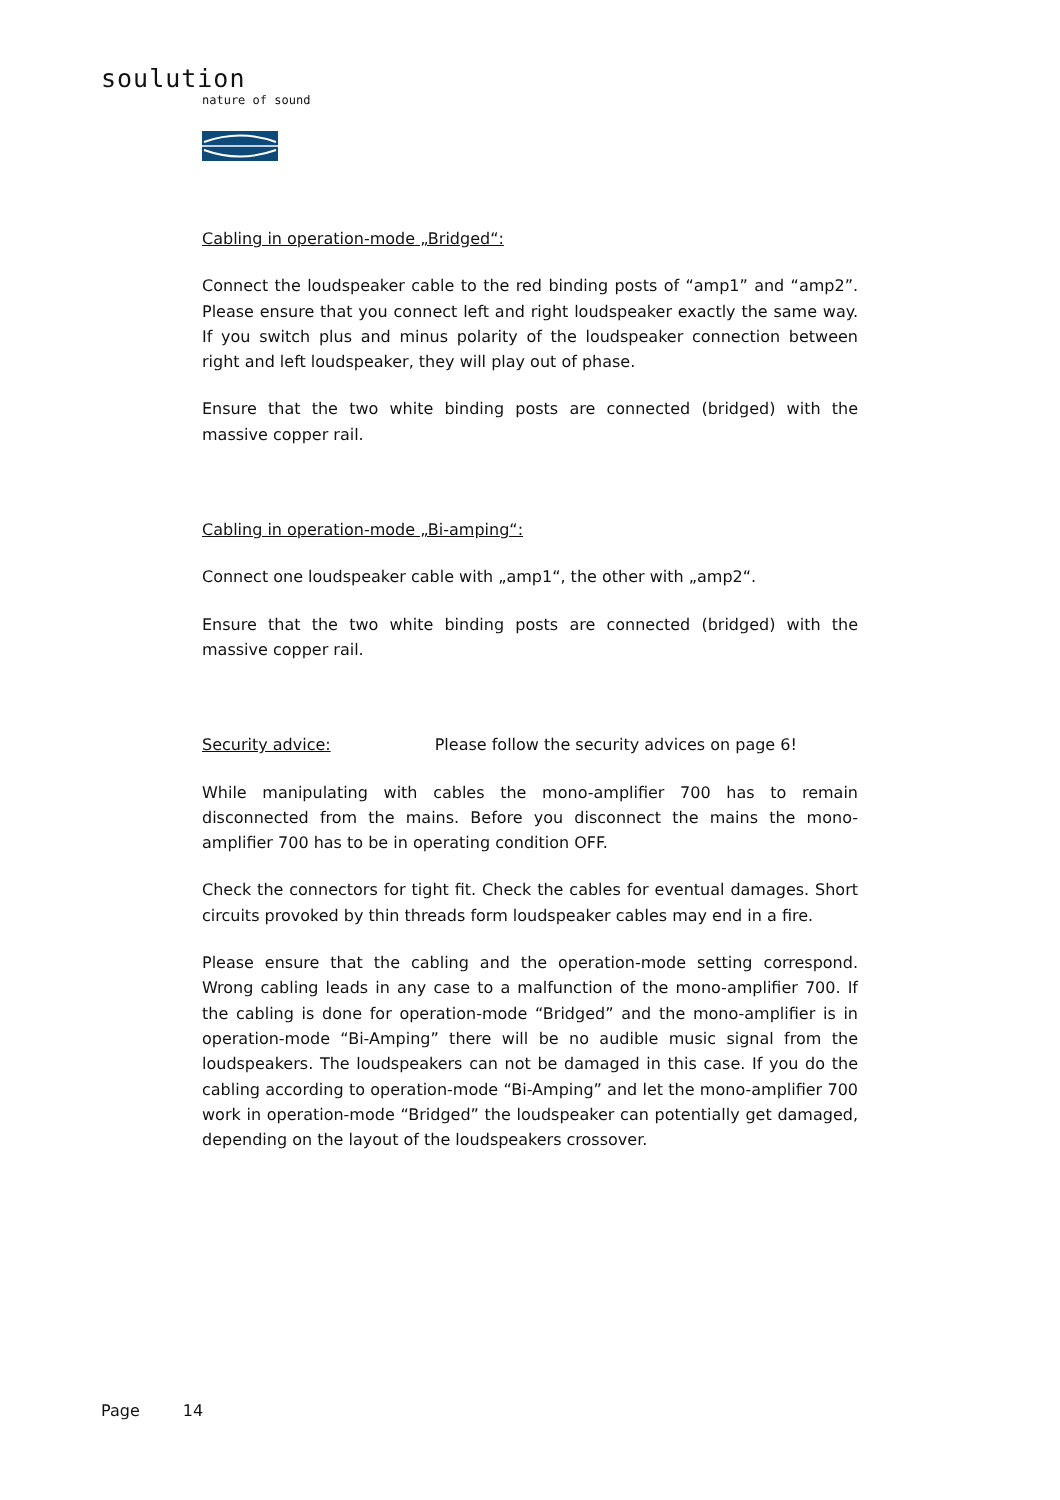soulution
nature of sound
Cabling in operation-mode „Bridged“:
Connect the loudspeaker cable to the red binding posts of “amp1” and “amp2”. Please ensure that you connect left and right loudspeaker exactly the same way. If you switch plus and minus polarity of the loudspeaker connection between right and left loudspeaker, they will play out of phase.
Ensure that the two white binding posts are connected (bridged) with the massive copper rail.
Cabling in operation-mode „Bi-amping“:
Connect one loudspeaker cable with „amp1“, the other with „amp2“.
Ensure that the two white binding posts are connected (bridged) with the massive copper rail.
Security advice: Please follow the security advices on page 6!
While manipulating with cables the mono-amplifier 700 has to remain disconnected from the mains. Before you disconnect the mains the mono-amplifier 700 has to be in operating condition OFF.
Check the connectors for tight fit. Check the cables for eventual damages. Short circuits provoked by thin threads form loudspeaker cables may end in a fire.
Please ensure that the cabling and the operation-mode setting correspond. Wrong cabling leads in any case to a malfunction of the mono-amplifier 700. If the cabling is done for operation-mode “Bridged” and the mono-amplifier is in operation-mode “Bi-Amping” there will be no audible music signal from the loudspeakers. The loudspeakers can not be damaged in this case. If you do the cabling according to operation-mode “Bi-Amping” and let the mono-amplifier 700 work in operation-mode “Bridged” the loudspeaker can potentially get damaged, depending on the layout of the loudspeakers crossover.
Page 14